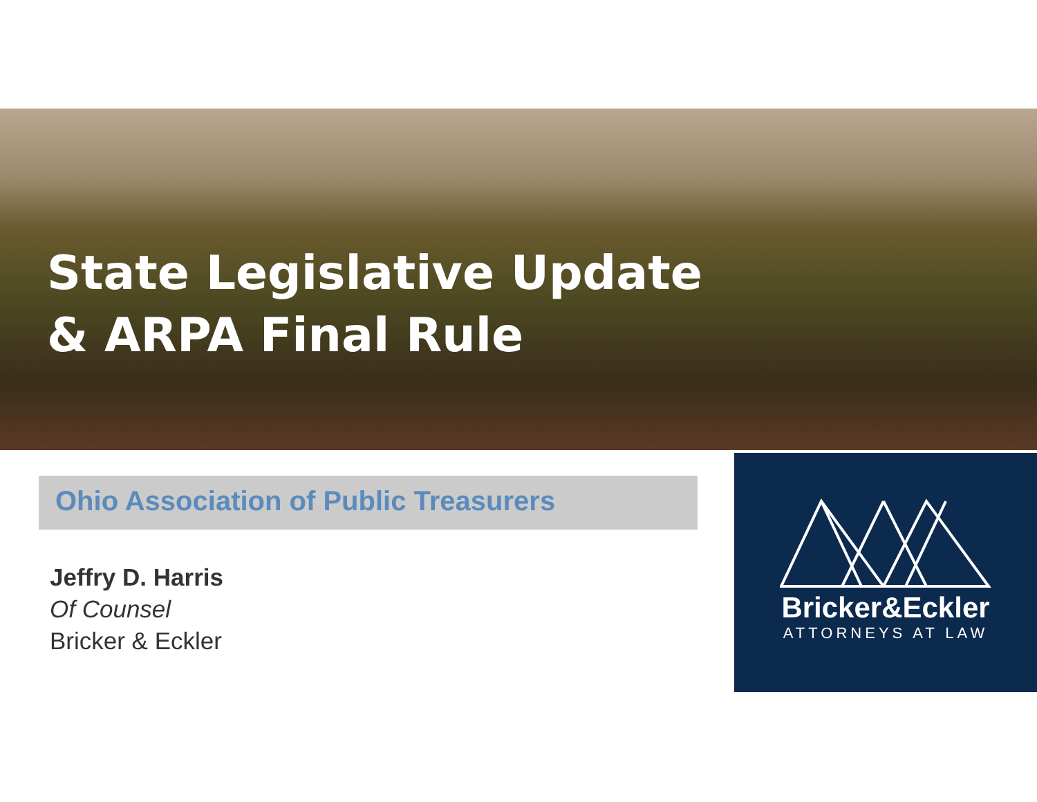State Legislative Update
& ARPA Final Rule
Ohio Association of Public Treasurers
Jeffry D. Harris
Of Counsel
Bricker & Eckler
Bricker&Eckler
ATTORNEYS AT LAW